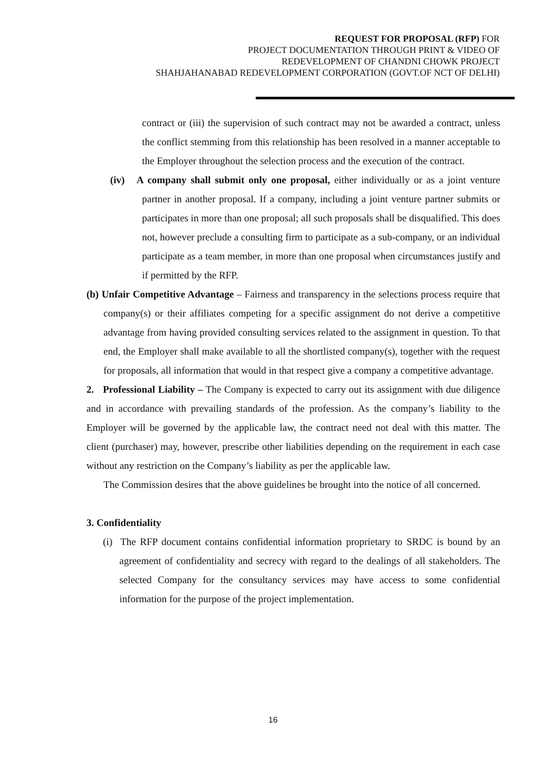REQUEST FOR PROPOSAL (RFP) FOR
PROJECT DOCUMENTATION THROUGH PRINT & VIDEO OF
REDEVELOPMENT OF CHANDNI CHOWK PROJECT
SHAHJAHANABAD REDEVELOPMENT CORPORATION (GOVT.OF NCT OF DELHI)
contract or (iii) the supervision of such contract may not be awarded a contract, unless the conflict stemming from this relationship has been resolved in a manner acceptable to the Employer throughout the selection process and the execution of the contract.
(iv) A company shall submit only one proposal, either individually or as a joint venture partner in another proposal. If a company, including a joint venture partner submits or participates in more than one proposal; all such proposals shall be disqualified. This does not, however preclude a consulting firm to participate as a sub-company, or an individual participate as a team member, in more than one proposal when circumstances justify and if permitted by the RFP.
(b) Unfair Competitive Advantage – Fairness and transparency in the selections process require that company(s) or their affiliates competing for a specific assignment do not derive a competitive advantage from having provided consulting services related to the assignment in question. To that end, the Employer shall make available to all the shortlisted company(s), together with the request for proposals, all information that would in that respect give a company a competitive advantage.
2. Professional Liability – The Company is expected to carry out its assignment with due diligence and in accordance with prevailing standards of the profession. As the company’s liability to the Employer will be governed by the applicable law, the contract need not deal with this matter. The client (purchaser) may, however, prescribe other liabilities depending on the requirement in each case without any restriction on the Company’s liability as per the applicable law.
The Commission desires that the above guidelines be brought into the notice of all concerned.
3. Confidentiality
(i) The RFP document contains confidential information proprietary to SRDC is bound by an agreement of confidentiality and secrecy with regard to the dealings of all stakeholders. The selected Company for the consultancy services may have access to some confidential information for the purpose of the project implementation.
16